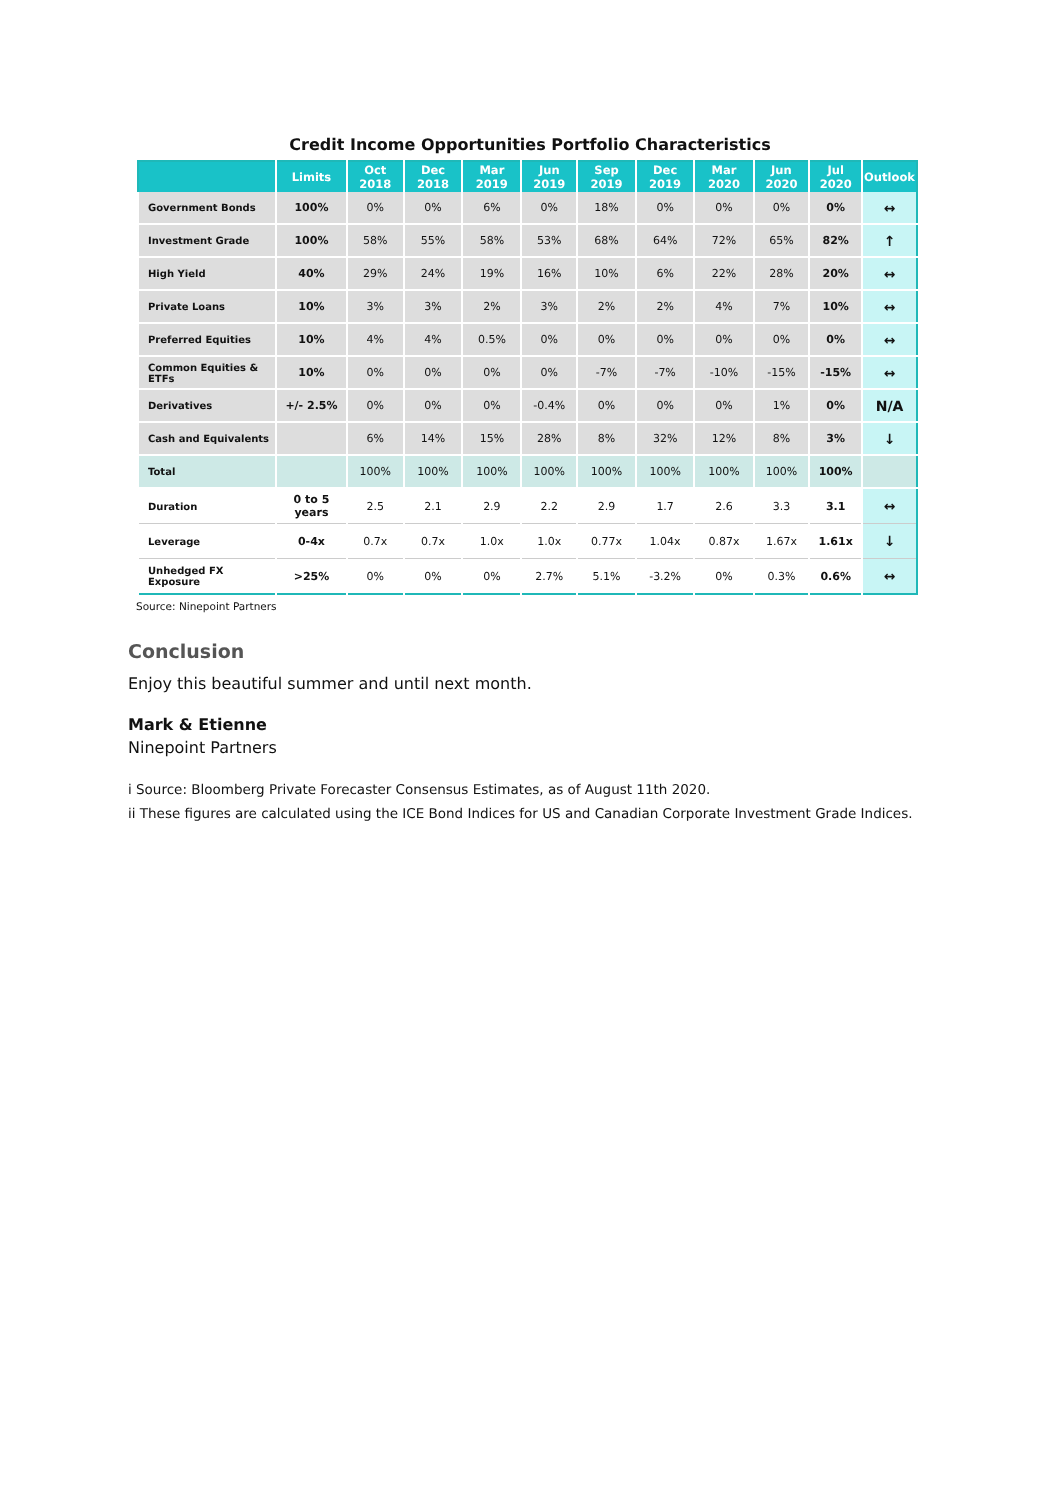Credit Income Opportunities Portfolio Characteristics
| | Limits | Oct 2018 | Dec 2018 | Mar 2019 | Jun 2019 | Sep 2019 | Dec 2019 | Mar 2020 | Jun 2020 | Jul 2020 | Outlook |
| --- | --- | --- | --- | --- | --- | --- | --- | --- | --- | --- | --- |
| Government Bonds | 100% | 0% | 0% | 6% | 0% | 18% | 0% | 0% | 0% | 0% | ↔ |
| Investment Grade | 100% | 58% | 55% | 58% | 53% | 68% | 64% | 72% | 65% | 82% | ↑ |
| High Yield | 40% | 29% | 24% | 19% | 16% | 10% | 6% | 22% | 28% | 20% | ↔ |
| Private Loans | 10% | 3% | 3% | 2% | 3% | 2% | 2% | 4% | 7% | 10% | ↔ |
| Preferred Equities | 10% | 4% | 4% | 0.5% | 0% | 0% | 0% | 0% | 0% | 0% | ↔ |
| Common Equities & ETFs | 10% | 0% | 0% | 0% | 0% | -7% | -7% | -10% | -15% | -15% | ↔ |
| Derivatives | +/- 2.5% | 0% | 0% | 0% | -0.4% | 0% | 0% | 0% | 1% | 0% | N/A |
| Cash and Equivalents | | 6% | 14% | 15% | 28% | 8% | 32% | 12% | 8% | 3% | ↓ |
| Total | | 100% | 100% | 100% | 100% | 100% | 100% | 100% | 100% | 100% | |
| Duration | 0 to 5 years | 2.5 | 2.1 | 2.9 | 2.2 | 2.9 | 1.7 | 2.6 | 3.3 | 3.1 | ↔ |
| Leverage | 0-4x | 0.7x | 0.7x | 1.0x | 1.0x | 0.77x | 1.04x | 0.87x | 1.67x | 1.61x | ↓ |
| Unhedged FX Exposure | >25% | 0% | 0% | 0% | 2.7% | 5.1% | -3.2% | 0% | 0.3% | 0.6% | ↔ |
Source: Ninepoint Partners
Conclusion
Enjoy this beautiful summer and until next month.
Mark & Etienne
Ninepoint Partners
i Source: Bloomberg Private Forecaster Consensus Estimates, as of August 11th 2020.
ii These figures are calculated using the ICE Bond Indices for US and Canadian Corporate Investment Grade Indices.